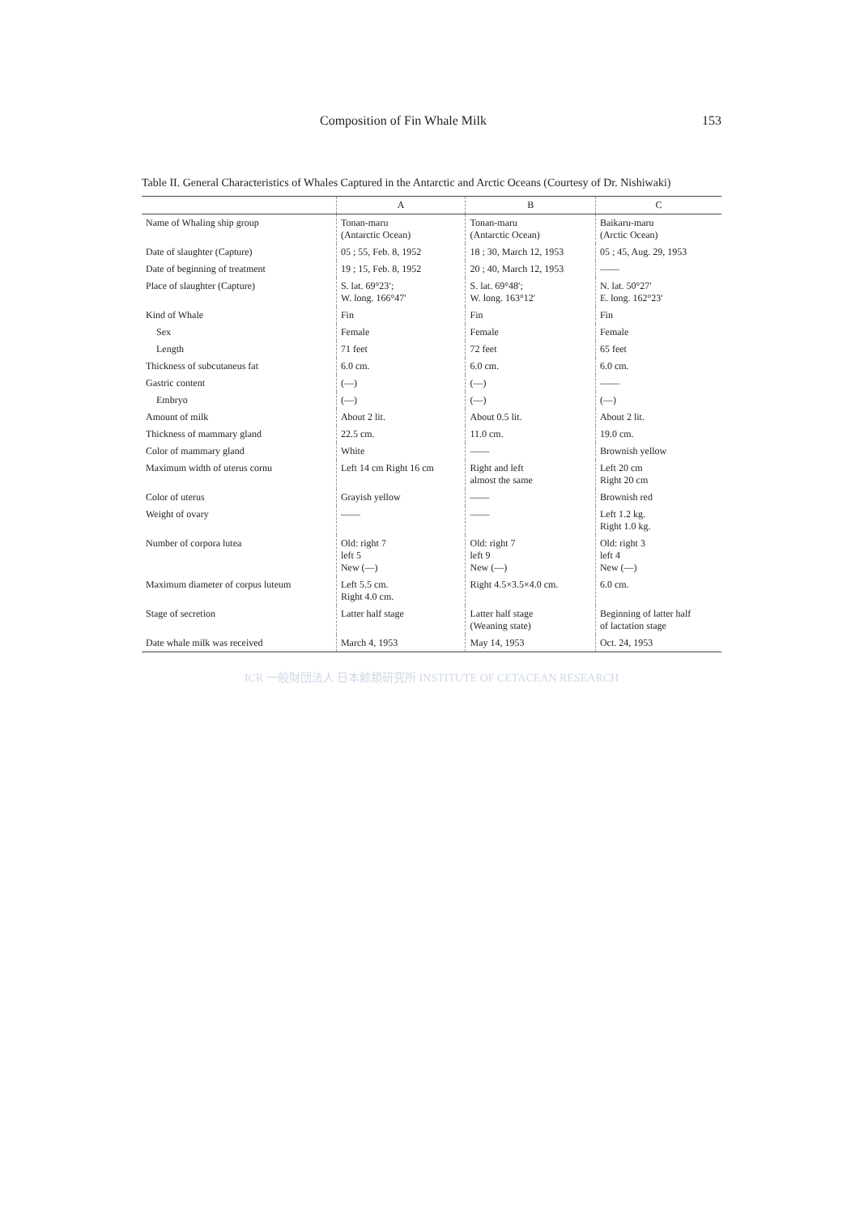Composition of Fin Whale Milk 153
Table II. General Characteristics of Whales Captured in the Antarctic and Arctic Oceans (Courtesy of Dr. Nishiwaki)
| | A | B | C |
| --- | --- | --- | --- |
| Name of Whaling ship group | Tonan-maru (Antarctic Ocean) | Tonan-maru (Antarctic Ocean) | Baikaru-maru (Arctic Ocean) |
| Date of slaughter (Capture) | 05 ; 55, Feb. 8, 1952 | 18 ; 30, March 12, 1953 | 05 ; 45, Aug. 29, 1953 |
| Date of beginning of treatment | 19 ; 15, Feb. 8, 1952 | 20 ; 40, March 12, 1953 | —— |
| Place of slaughter (Capture) | S. lat. 69°23′; W. long. 166°47′ | S. lat. 69°48′; W. long. 163°12′ | N. lat. 50°27′ E. long. 162°23′ |
| Kind of Whale | Fin | Fin | Fin |
| Sex | Female | Female | Female |
| Length | 71 feet | 72 feet | 65 feet |
| Thickness of subcutaneus fat | 6.0 cm. | 6.0 cm. | 6.0 cm. |
| Gastric content | (—) | (—) | —— |
| Embryo | (—) | (—) | (—) |
| Amount of milk | About 2 lit. | About 0.5 lit. | About 2 lit. |
| Thickness of mammary gland | 22.5 cm. | 11.0 cm. | 19.0 cm. |
| Color of mammary gland | White | —— | Brownish yellow |
| Maximum width of uterus cornu | Left 14 cm Right 16 cm | Right and left almost the same | Left 20 cm Right 20 cm |
| Color of uterus | Grayish yellow | —— | Brownish red |
| Weight of ovary | —— | —— | Left 1.2 kg. Right 1.0 kg. |
| Number of corpora lutea | Old: right 7 left 5 New (—) | Old: right 7 left 9 New (—) | Old: right 3 left 4 New (—) |
| Maximum diameter of corpus luteum | Left 5.5 cm. Right 4.0 cm. | Right 4.5×3.5×4.0 cm. | 6.0 cm. |
| Stage of secretion | Latter half stage | Latter half stage (Weaning state) | Beginning of latter half of lactation stage |
| Date whale milk was received | March 4, 1953 | May 14, 1953 | Oct. 24, 1953 |
ICR 一般財団法人 日本鯨類研究所 INSTITUTE OF CETACEAN RESEARCH